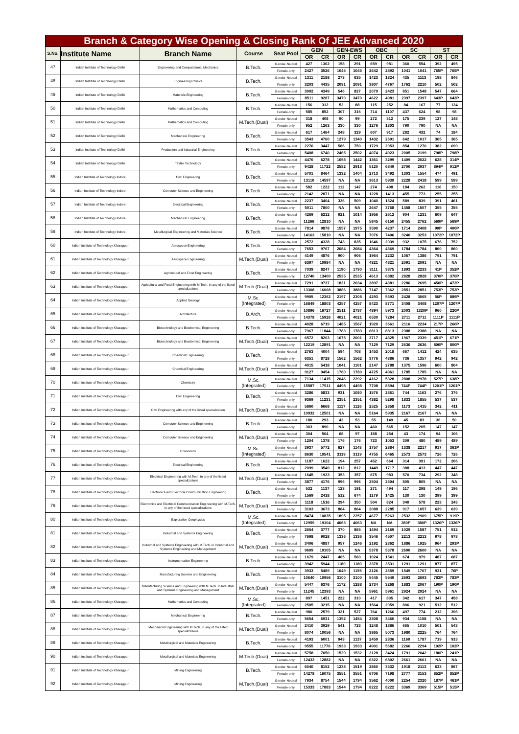| Branch & Category Wise Opening & Closing Rank Of JEE Advanced 2020 | | | | | | | | | | | | | | |
| --- | --- | --- | --- | --- | --- | --- | --- | --- | --- | --- | --- | --- | --- | --- |
| S.No. | Institute Name | Branch Name | Course | Seat Pool | GEN | | GEN-EWS | | OBC | | SC | | ST | |
| | | | | | OR | CR | OR | CR | OR | CR | OR | CR | OR | CR |
| 47 | Indian Institute of Technology Delhi | Engineering and Computational Mechanics | B.Tech. | Gender-Neutral | 427 | 1362 | 158 | 291 | 659 | 981 | 360 | 554 | 392 | 495 |
| | | | | Female-only | 2427 | 3526 | 1045 | 1045 | 2642 | 2892 | 1041 | 1041 | 765P | 765P |
| 48 | Indian Institute of Technology Delhi | Engineering Physics | B.Tech. | Gender-Neutral | 1311 | 2188 | 273 | 635 | 1423 | 1824 | 435 | 1113 | 198 | 846 |
| | | | | Female-only | 3203 | 4435 | 2091 | 2091 | 3807 | 4767 | 1762 | 2210 | 502 | 502 |
| 49 | Indian Institute of Technology Delhi | Materials Engineering | B.Tech. | Gender-Neutral | 3002 | 4349 | 546 | 827 | 2079 | 2423 | 851 | 1548 | 547 | 664 |
| | | | | Female-only | 8511 | 9287 | 3470 | 3470 | 4622 | 4981 | 2397 | 2397 | 643P | 643P |
| 50 | Indian Institute of Technology Delhi | Mathematics and Computing | B.Tech. | Gender-Neutral | 156 | 312 | 52 | 88 | 115 | 252 | 84 | 167 | 77 | 124 |
| | | | | Female-only | 585 | 852 | 307 | 316 | 714 | 1107 | 437 | 624 | 98 | 98 |
| 51 | Indian Institute of Technology Delhi | Mathematics and Computing | M.Tech.(Dual) | Gender-Neutral | 318 | 408 | 90 | 99 | 272 | 312 | 175 | 239 | 127 | 148 |
| | | | | Female-only | 952 | 1263 | 330 | 330 | 1276 | 1303 | 790 | 790 | NA | NA |
| 52 | Indian Institute of Technology Delhi | Mechanical Engineering | B.Tech. | Gender-Neutral | 617 | 1464 | 248 | 329 | 607 | 917 | 282 | 432 | 74 | 184 |
| | | | | Female-only | 3543 | 4760 | 1279 | 1340 | 1432 | 2691 | 642 | 1017 | 365 | 365 |
| 53 | Indian Institute of Technology Delhi | Production and Industrial Engineering | B.Tech. | Gender-Neutral | 2276 | 3447 | 586 | 750 | 1729 | 2053 | 854 | 1270 | 382 | 699 |
| | | | | Female-only | 5408 | 6740 | 2465 | 2502 | 4074 | 4923 | 2005 | 2199 | 798P | 798P |
| 54 | Indian Institute of Technology Delhi | Textile Technology | B.Tech. | Gender-Neutral | 4470 | 6278 | 1058 | 1442 | 1361 | 3299 | 1409 | 2022 | 628 | 314P |
| | | | | Female-only | 9428 | 11722 | 2582 | 2918 | 5120 | 6849 | 2700 | 2937 | 894P | 912P |
| 55 | Indian Institute of Technology Indore | Civil Engineering | B.Tech. | Gender-Neutral | 5701 | 8464 | 1332 | 1404 | 2713 | 3492 | 1303 | 1554 | 474 | 491 |
| | | | | Female-only | 13110 | 14597 | NA | NA | 3613 | 5939 | 2228 | 2418 | 599 | 599 |
| 56 | Indian Institute of Technology Indore | Computer Science and Engineering | B.Tech. | Gender-Neutral | 582 | 1222 | 112 | 147 | 274 | 498 | 184 | 262 | 116 | 150 |
| | | | | Female-only | 2142 | 2871 | NA | NA | 1228 | 1413 | 455 | 773 | 255 | 255 |
| 57 | Indian Institute of Technology Indore | Electrical Engineering | B.Tech. | Gender-Neutral | 2237 | 3404 | 326 | 509 | 1040 | 1524 | 589 | 839 | 391 | 461 |
| | | | | Female-only | 5011 | 7800 | NA | NA | 2647 | 3768 | 1458 | 1507 | 355 | 355 |
| 58 | Indian Institute of Technology Indore | Mechanical Engineering | B.Tech. | Gender-Neutral | 4269 | 6212 | 921 | 1014 | 1956 | 2612 | 904 | 1231 | 609 | 647 |
| | | | | Female-only | 11266 | 12810 | NA | NA | 5845 | 6150 | 2455 | 2762 | 569P | 569P |
| 59 | Indian Institute of Technology Indore | Metallurgical Engineering and Materials Science | B.Tech. | Gender-Neutral | 7814 | 9878 | 1557 | 1975 | 3590 | 4237 | 1714 | 2408 | 90P | 400P |
| | | | | Female-only | 14163 | 15810 | NA | NA | 7076 | 7406 | 3240 | 3253 | 1072P | 1072P |
| 60 | Indian Institute of Technology Kharagpur | Aerospace Engineering | B.Tech. | Gender-Neutral | 2572 | 4328 | 743 | 835 | 1646 | 2039 | 932 | 1075 | 676 | 752 |
| | | | | Female-only | 7653 | 9767 | 2084 | 2084 | 4364 | 4369 | 1784 | 1784 | 860 | 860 |
| 61 | Indian Institute of Technology Kharagpur | Aerospace Engineering | M.Tech.(Dual) | Gender-Neutral | 4149 | 4876 | 900 | 906 | 1964 | 2232 | 1067 | 1386 | 791 | 791 |
| | | | | Female-only | 6397 | 10984 | NA | NA | 4821 | 4821 | 2091 | 2091 | NA | NA |
| 62 | Indian Institute of Technology Kharagpur | Agricultural and Food Engineering | B.Tech. | Gender-Neutral | 7039 | 8247 | 1190 | 1790 | 3111 | 3875 | 1893 | 2233 | 41P | 352P |
| | | | | Female-only | 12740 | 13400 | 2535 | 2535 | 4613 | 6882 | 2828 | 2828 | 370P | 370P |
| 63 | Indian Institute of Technology Kharagpur | Agricultural and Food Engineering with M.Tech. in any of the listed specializations | M.Tech.(Dual) | Gender-Neutral | 7291 | 9737 | 1821 | 2034 | 3897 | 4381 | 2286 | 2695 | 450P | 472P |
| | | | | Female-only | 13308 | 16068 | 3886 | 3886 | 7147 | 7362 | 2851 | 2851 | 753P | 753P |
| 64 | Indian Institute of Technology Kharagpur | Applied Geology | M.Sc.(Integrated) | Gender-Neutral | 9905 | 12362 | 2197 | 2308 | 4293 | 5393 | 2428 | 3065 | 56P | 889P |
| | | | | Female-only | 16849 | 18803 | 4257 | 4257 | 8423 | 8771 | 3408 | 3408 | 1207P | 1207P |
| 65 | Indian Institute of Technology Kharagpur | Architecture | B.Arch. | Gender-Neutral | 10896 | 16727 | 2511 | 2787 | 4894 | 5973 | 2003 | 1320P | 960 | 220P |
| | | | | Female-only | 14378 | 15926 | 4021 | 4021 | 6530 | 7284 | 2711 | 2711 | 1111P | 1111P |
| 66 | Indian Institute of Technology Kharagpur | Biotechnology and Biochemical Engineering | B.Tech. | Gender-Neutral | 4028 | 6719 | 1485 | 1567 | 1920 | 3661 | 2116 | 2234 | 217P | 260P |
| | | | | Female-only | 7967 | 11844 | 1783 | 1783 | 6813 | 6813 | 2388 | 2388 | NA | NA |
| 67 | Indian Institute of Technology Kharagpur | Biotechnology and Biochemical Engineering | M.Tech.(Dual) | Gender-Neutral | 6572 | 8203 | 1675 | 2001 | 3717 | 4325 | 1967 | 2339 | 451P | 671P |
| | | | | Female-only | 12219 | 12891 | NA | NA | 7129 | 7129 | 2636 | 2636 | 800P | 800P |
| 68 | Indian Institute of Technology Kharagpur | Chemical Engineering | B.Tech. | Gender-Neutral | 2763 | 4004 | 594 | 708 | 1453 | 2018 | 667 | 1412 | 424 | 635 |
| | | | | Female-only | 6351 | 8728 | 1562 | 1562 | 3776 | 4386 | 736 | 1357 | 942 | 942 |
| 69 | Indian Institute of Technology Kharagpur | Chemical Engineering | M.Tech.(Dual) | Gender-Neutral | 4015 | 5418 | 1041 | 1101 | 2147 | 2788 | 1375 | 1596 | 600 | 804 |
| | | | | Female-only | 9127 | 9454 | 1780 | 1780 | 4725 | 4961 | 1785 | 1785 | NA | NA |
| 70 | Indian Institute of Technology Kharagpur | Chemistry | M.Sc.(Integrated) | Gender-Neutral | 7134 | 11415 | 2046 | 2292 | 4162 | 5328 | 2808 | 2978 | 527P | 638P |
| | | | | Female-only | 15587 | 17511 | 4498 | 4498 | 7708 | 8594 | 744P | 744P | 1201P | 1201P |
| 71 | Indian Institute of Technology Kharagpur | Civil Engineering | B.Tech. | Gender-Neutral | 3286 | 5833 | 931 | 1080 | 1576 | 2361 | 744 | 1163 | 276 | 376 |
| | | | | Female-only | 9369 | 11231 | 2351 | 2351 | 4382 | 5298 | 1833 | 1855 | 537 | 537 |
| 72 | Indian Institute of Technology Kharagpur | Civil Engineering with any of the listed specialization | M.Tech.(Dual) | Gender-Neutral | 5860 | 6668 | 1117 | 1126 | 2525 | 2858 | 1173 | 1415 | 342 | 411 |
| | | | | Female-only | 10932 | 12501 | NA | NA | 5164 | 5935 | 2167 | 2167 | NA | NA |
| 73 | Indian Institute of Technology Kharagpur | Computer Science and Engineering | B.Tech. | Gender-Neutral | 180 | 293 | 42 | 53 | 55 | 149 | 45 | 83 | 36 | 50 |
| | | | | Female-only | 303 | 890 | NA | NA | 460 | 565 | 152 | 205 | 147 | 147 |
| 74 | Indian Institute of Technology Kharagpur | Computer Science and Engineering | M.Tech.(Dual) | Gender-Neutral | 304 | 504 | 68 | 97 | 158 | 254 | 43 | 174 | 94 | 106 |
| | | | | Female-only | 1204 | 1378 | 176 | 176 | 723 | 1053 | 309 | 480 | 489 | 489 |
| 75 | Indian Institute of Technology Kharagpur | Economics | M.Sc.(Integrated) | Gender-Neutral | 3937 | 5772 | 627 | 1143 | 1757 | 2884 | 1338 | 2217 | 917 | 361P |
| | | | | Female-only | 8630 | 10541 | 3119 | 3119 | 4755 | 6465 | 2573 | 2573 | 726 | 726 |
| 76 | Indian Institute of Technology Kharagpur | Electrical Engineering | B.Tech. | Gender-Neutral | 1187 | 1622 | 194 | 257 | 452 | 664 | 314 | 391 | 172 | 206 |
| | | | | Female-only | 2099 | 3549 | 812 | 812 | 1449 | 1717 | 388 | 413 | 447 | 447 |
| 77 | Indian Institute of Technology Kharagpur | Electrical Engineering with M.Tech. in any of the listed specializations | M.Tech.(Dual) | Gender-Neutral | 1645 | 1923 | 353 | 357 | 875 | 983 | 570 | 734 | 292 | 348 |
| | | | | Female-only | 3877 | 4176 | 996 | 996 | 2504 | 2504 | 805 | 805 | NA | NA |
| 78 | Indian Institute of Technology Kharagpur | Electronics and Electrical Communication Engineering | B.Tech. | Gender-Neutral | 532 | 1137 | 123 | 191 | 271 | 494 | 117 | 298 | 149 | 196 |
| | | | | Female-only | 1569 | 2418 | 512 | 674 | 1179 | 1425 | 130 | 130 | 399 | 399 |
| 79 | Indian Institute of Technology Kharagpur | Electronics and Electrical Communication Engineering with M.Tech. in any of the listed specializations | M.Tech.(Dual) | Gender-Neutral | 1118 | 1516 | 294 | 350 | 504 | 824 | 340 | 578 | 223 | 243 |
| | | | | Female-only | 3103 | 3673 | 864 | 864 | 2088 | 2285 | 917 | 1057 | 639 | 639 |
| 80 | Indian Institute of Technology Kharagpur | Exploration Geophysics | M.Sc.(Integrated) | Gender-Neutral | 8474 | 10835 | 1895 | 2257 | 4677 | 5263 | 2532 | 2909 | 675P | 919P |
| | | | | Female-only | 12959 | 19104 | 4063 | 4063 | NA | NA | 380P | 380P | 1326P | 1326P |
| 81 | Indian Institute of Technology Kharagpur | Industrial and Systems Engineering | B.Tech. | Gender-Neutral | 2654 | 3777 | 370 | 865 | 1494 | 2169 | 1029 | 1587 | 751 | 912 |
| | | | | Female-only | 7698 | 9028 | 1336 | 1336 | 3546 | 4507 | 2213 | 2213 | 978 | 978 |
| 82 | Indian Institute of Technology Kharagpur | Industrial and Systems Engineering with M.Tech. in Industrial and Systems Engineering and Management | M.Tech.(Dual) | Gender-Neutral | 3406 | 4887 | 957 | 1246 | 2192 | 2362 | 1886 | 1925 | 964 | 291P |
| | | | | Female-only | 9609 | 10105 | NA | NA | 5378 | 5378 | 2600 | 2600 | NA | NA |
| 83 | Indian Institute of Technology Kharagpur | Instrumentation Engineering | B.Tech. | Gender-Neutral | 1679 | 2447 | 405 | 560 | 1024 | 1541 | 674 | 979 | 487 | 687 |
| | | | | Female-only | 3942 | 5944 | 1180 | 1180 | 3378 | 3531 | 1291 | 1291 | 877 | 877 |
| 84 | Indian Institute of Technology Kharagpur | Manufacturing Science and Engineering | B.Tech. | Gender-Neutral | 3933 | 5489 | 1049 | 1155 | 2126 | 2659 | 1549 | 1767 | 931 | 76P |
| | | | | Female-only | 10640 | 10956 | 3100 | 3100 | 5445 | 5549 | 2693 | 2693 | 783P | 783P |
| 85 | Indian Institute of Technology Kharagpur | Manufacturing Science and Engineering with M.Tech. in Industrial and Systems Engineering and Management | M.Tech.(Dual) | Gender-Neutral | 5447 | 6376 | 1172 | 1288 | 2734 | 3268 | 1883 | 2067 | 190P | 190P |
| | | | | Female-only | 11245 | 12393 | NA | NA | 5961 | 5961 | 2924 | 2924 | NA | NA |
| 86 | Indian Institute of Technology Kharagpur | Mathematics and Computing | M.Sc.(Integrated) | Gender-Neutral | 897 | 1451 | 222 | 310 | 417 | 805 | 342 | 617 | 347 | 458 |
| | | | | Female-only | 2505 | 3215 | NA | NA | 1564 | 2059 | 806 | 921 | 512 | 512 |
| 87 | Indian Institute of Technology Kharagpur | Mechanical Engineering | B.Tech. | Gender-Neutral | 980 | 2579 | 321 | 527 | 764 | 1266 | 497 | 774 | 212 | 396 |
| | | | | Female-only | 5654 | 6931 | 1352 | 1454 | 2308 | 3460 | 934 | 1158 | NA | NA |
| 88 | Indian Institute of Technology Kharagpur | Mechanical Engineering with M.Tech. in any of the listed specializations | M.Tech.(Dual) | Gender-Neutral | 2410 | 3929 | 541 | 723 | 1248 | 1886 | 665 | 1010 | 501 | 543 |
| | | | | Female-only | 8074 | 10056 | NA | NA | 3865 | 5073 | 1980 | 2225 | 764 | 764 |
| 89 | Indian Institute of Technology Kharagpur | Metallurgical and Materials Engineering | B.Tech. | Gender-Neutral | 4193 | 6001 | 943 | 1137 | 2459 | 2836 | 1160 | 1787 | 719 | 913 |
| | | | | Female-only | 9555 | 11776 | 1933 | 1933 | 4901 | 5682 | 2266 | 2294 | 102P | 102P |
| 90 | Indian Institute of Technology Kharagpur | Metallurgical and Materials Engineering | M.Tech.(Dual) | Gender-Neutral | 5758 | 7050 | 1529 | 1532 | 3128 | 3424 | 1791 | 2042 | 180P | 241P |
| | | | | Female-only | 12433 | 12882 | NA | NA | 6322 | 6802 | 2661 | 2661 | NA | NA |
| 91 | Indian Institute of Technology Kharagpur | Mining Engineering | B.Tech. | Gender-Neutral | 6040 | 8152 | 1238 | 1519 | 2860 | 3532 | 1918 | 2113 | 633 | 867 |
| | | | | Female-only | 14278 | 16075 | 3551 | 3551 | 6706 | 7198 | 2777 | 3153 | 852P | 852P |
| 92 | Indian Institute of Technology Kharagpur | Mining Engineering | M.Tech.(Dual) | Gender-Neutral | 7934 | 8754 | 1544 | 1794 | 3562 | 4000 | 2254 | 2320 | 187P | 461P |
| | | | | Female-only | 15333 | 17883 | 1544 | 1794 | 8222 | 8222 | 3369 | 3369 | 515P | 515P |